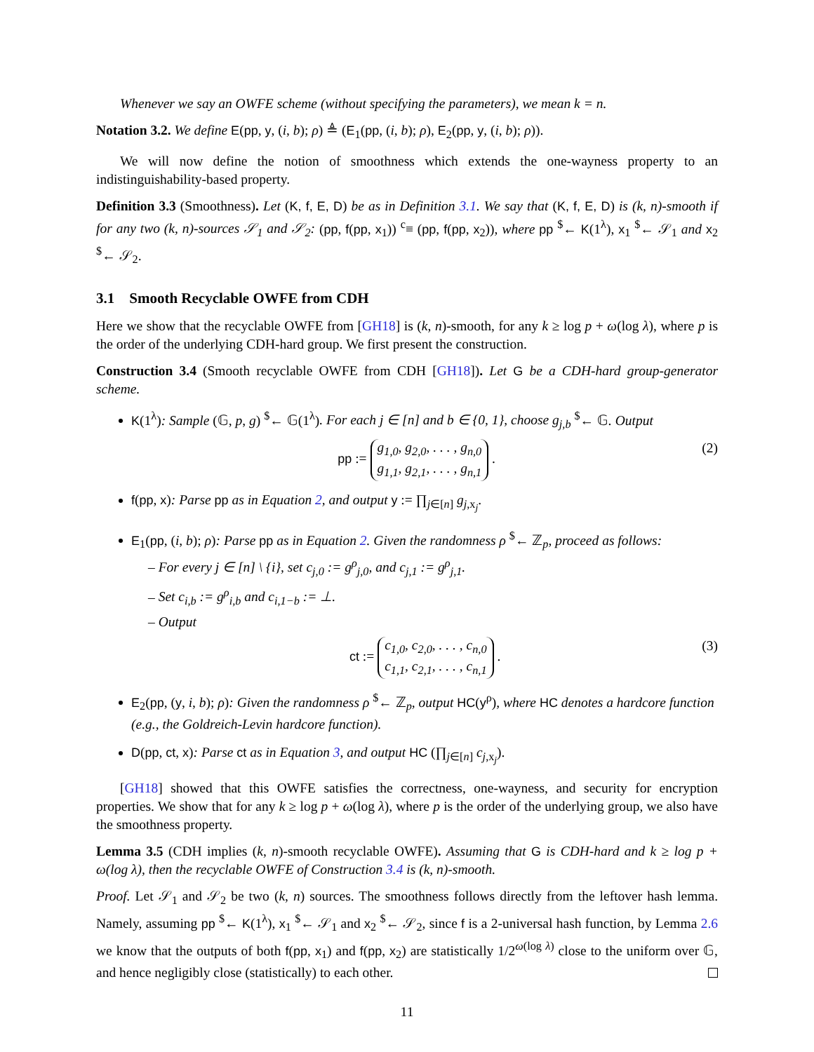Whenever we say an OWFE scheme (without specifying the parameters), we mean k = n.
Notation 3.2. We define E(pp, y, (i, b); ρ) ≜ (E<sub>1</sub>(pp, (i, b); ρ), E<sub>2</sub>(pp, y, (i, b); ρ)).
We will now define the notion of smoothness which extends the one-wayness property to an indistinguishability-based property.
Definition 3.3 (Smoothness). Let (K, f, E, D) be as in Definition 3.1. We say that (K, f, E, D) is (k, n)-smooth if for any two (k, n)-sources 𝒮<sub>1</sub> and 𝒮<sub>2</sub>: (pp, f(pp, x<sub>1</sub>)) <sup>c</sup>≡ (pp, f(pp, x<sub>2</sub>)), where pp <sup>$</sup>← K(1<sup>λ</sup>), x<sub>1</sub> <sup>$</sup>← 𝒮<sub>1</sub> and x<sub>2</sub> <sup>$</sup>← 𝒮<sub>2</sub>.
3.1 Smooth Recyclable OWFE from CDH
Here we show that the recyclable OWFE from [GH18] is (k, n)-smooth, for any k ≥ log p + ω(log λ), where p is the order of the underlying CDH-hard group. We first present the construction.
Construction 3.4 (Smooth recyclable OWFE from CDH [GH18]). Let G be a CDH-hard group-generator scheme.
K(1<sup>λ</sup>): Sample (𝔾, p, g) <sup>$</sup>← 𝔾(1<sup>λ</sup>). For each j ∈ [n] and b ∈ {0, 1}, choose g<sub>j,b</sub> <sup>$</sup>← 𝔾. Output
pp := g<sub>1,0</sub>, g<sub>2,0</sub>, . . . , g<sub>n,0</sub>
g<sub>1,1</sub>, g<sub>2,1</sub>, . . . , g<sub>n,1</sub> . (2)
f(pp, x): Parse pp as in Equation 2, and output y := ∏<sub>j∈[n]</sub> g<sub>j,x<sub>j</sub></sub>.
E<sub>1</sub>(pp, (i, b); ρ): Parse pp as in Equation 2. Given the randomness ρ <sup>$</sup>← ℤ<sub>p</sub>, proceed as follows:
– For every j ∈ [n] \ {i}, set c<sub>j,0</sub> := g<sup>ρ</sup><sub>j,0</sub>, and c<sub>j,1</sub> := g<sup>ρ</sup><sub>j,1</sub>.
– Set c<sub>i,b</sub> := g<sup>ρ</sup><sub>i,b</sub> and c<sub>i,1−b</sub> := ⊥.
– Output
ct := c<sub>1,0</sub>, c<sub>2,0</sub>, . . . , c<sub>n,0</sub>
c<sub>1,1</sub>, c<sub>2,1</sub>, . . . , c<sub>n,1</sub> . (3)
E<sub>2</sub>(pp, (y, i, b); ρ): Given the randomness ρ <sup>$</sup>← ℤ<sub>p</sub>, output HC(y<sup>ρ</sup>), where HC denotes a hardcore function (e.g., the Goldreich-Levin hardcore function).
D(pp, ct, x): Parse ct as in Equation 3, and output HC (∏<sub>j∈[n]</sub> c<sub>j,x<sub>j</sub></sub>).
[GH18] showed that this OWFE satisfies the correctness, one-wayness, and security for encryption properties. We show that for any k ≥ log p + ω(log λ), where p is the order of the underlying group, we also have the smoothness property.
Lemma 3.5 (CDH implies (k, n)-smooth recyclable OWFE). Assuming that G is CDH-hard and k ≥ log p + ω(log λ), then the recyclable OWFE of Construction 3.4 is (k, n)-smooth.
Proof. Let 𝒮<sub>1</sub> and 𝒮<sub>2</sub> be two (k, n) sources. The smoothness follows directly from the leftover hash lemma. Namely, assuming pp <sup>$</sup>← K(1<sup>λ</sup>), x<sub>1</sub> <sup>$</sup>← 𝒮<sub>1</sub> and x<sub>2</sub> <sup>$</sup>← 𝒮<sub>2</sub>, since f is a 2-universal hash function, by Lemma 2.6 we know that the outputs of both f(pp, x<sub>1</sub>) and f(pp, x<sub>2</sub>) are statistically 1/2<sup>ω(log λ)</sup> close to the uniform over 𝔾, and hence negligibly close (statistically) to each other.
11